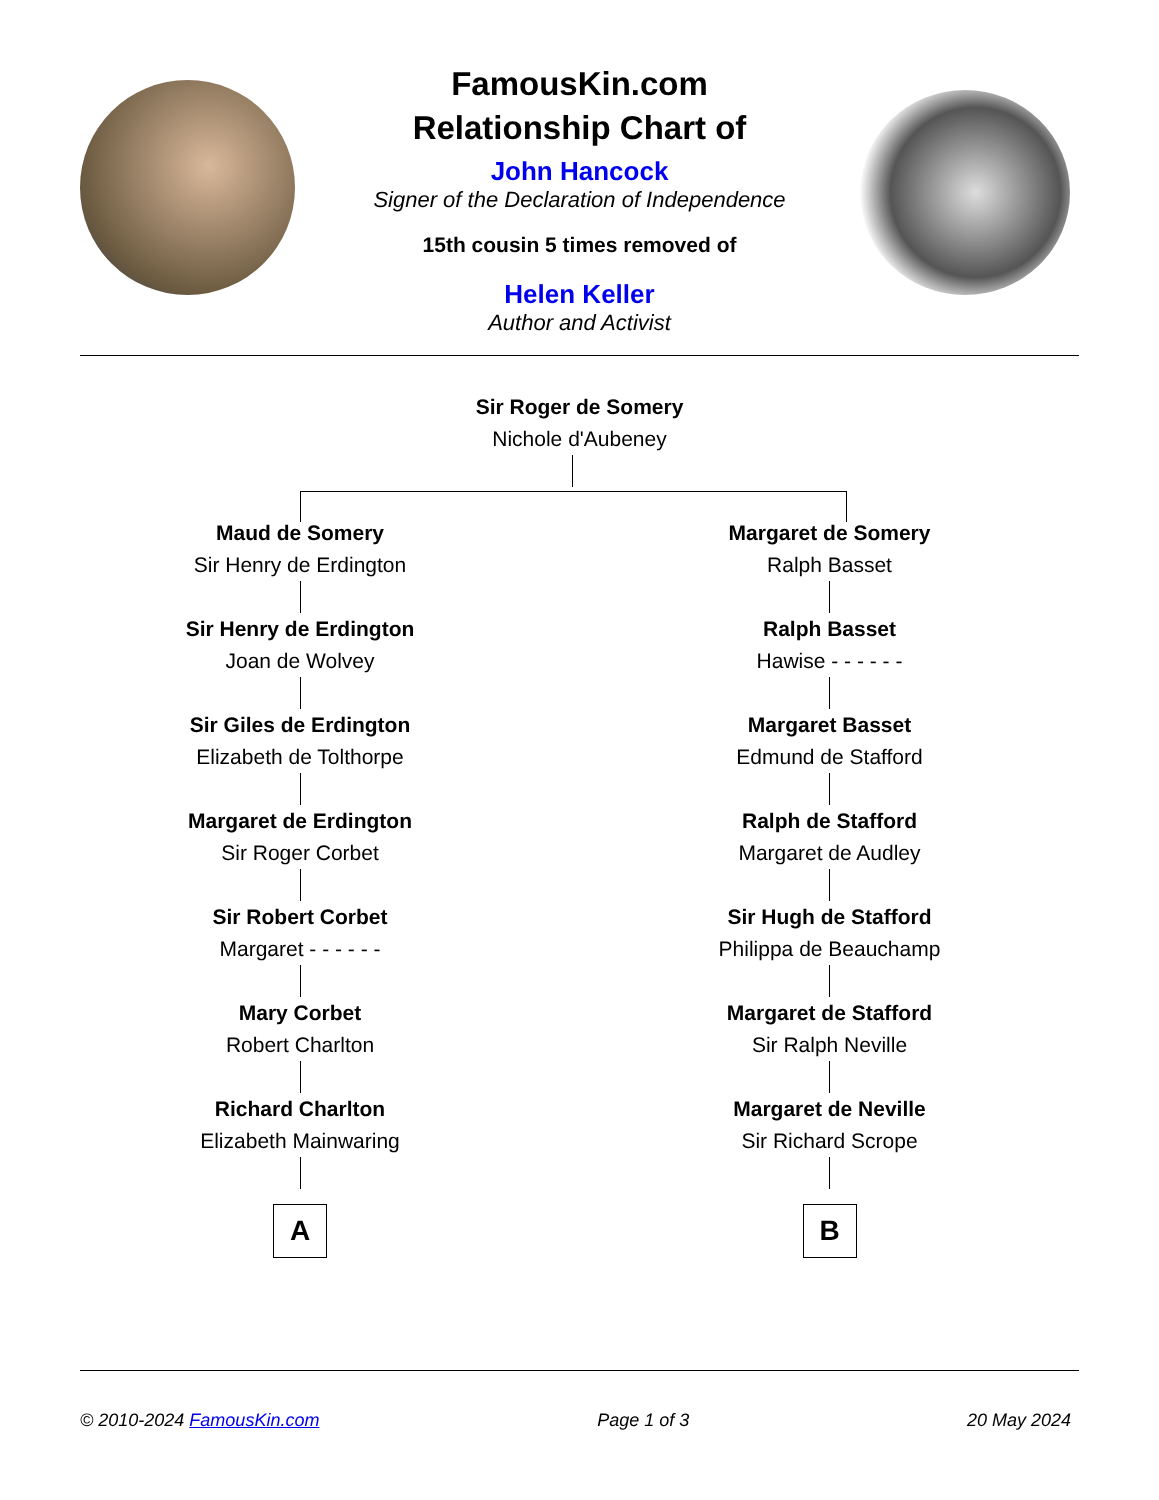FamousKin.com
Relationship Chart of
John Hancock
Signer of the Declaration of Independence
15th cousin 5 times removed of
Helen Keller
Author and Activist
Sir Roger de Somery
Nichole d'Aubeney
Maud de Somery
Sir Henry de Erdington
Sir Henry de Erdington
Joan de Wolvey
Sir Giles de Erdington
Elizabeth de Tolthorpe
Margaret de Erdington
Sir Roger Corbet
Sir Robert Corbet
Margaret - - - - - -
Mary Corbet
Robert Charlton
Richard Charlton
Elizabeth Mainwaring
A
Margaret de Somery
Ralph Basset
Ralph Basset
Hawise - - - - - -
Margaret Basset
Edmund de Stafford
Ralph de Stafford
Margaret de Audley
Sir Hugh de Stafford
Philippa de Beauchamp
Margaret de Stafford
Sir Ralph Neville
Margaret de Neville
Sir Richard Scrope
B
© 2010-2024 FamousKin.com Page 1 of 3 20 May 2024